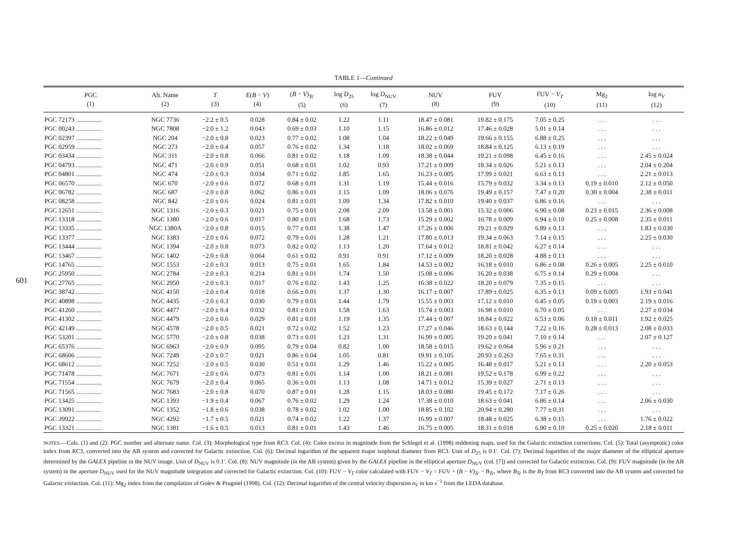601
TABLE 1—Continued
| PGC (1) | Alt. Name (2) | T (3) | E ( B − V ) (4) | ( B − V )<sub>Tc</sub> (5) | log D<sub>25</sub> (6) | log D<sub>NUV</sub> (7) | NUV (8) | FUV (9) | FUV − V<sub>T</sub> (10) | Mg<sub>2</sub> (11) | log σ<sub>V</sub> (12) |
| --- | --- | --- | --- | --- | --- | --- | --- | --- | --- | --- | --- |
| PGC 72173 ................ | NGC 7736 | −2.2 ± 0.5 | 0.028 | 0.84 ± 0.02 | 1.22 | 1.11 | 18.47 ± 0.081 | 19.82 ± 0.175 | 7.05 ± 0.25 | . . . | . . . |
| PGC 00243 ................ | NGC 7808 | −2.0 ± 1.2 | 0.043 | 0.69 ± 0.03 | 1.10 | 1.15 | 16.86 ± 0.012 | 17.46 ± 0.028 | 5.01 ± 0.14 | . . . | . . . |
| PGC 02397 ................ | NGC 204 | −2.0 ± 0.8 | 0.023 | 0.77 ± 0.02 | 1.08 | 1.04 | 18.22 ± 0.049 | 19.66 ± 0.155 | 6.88 ± 0.25 | . . . | . . . |
| PGC 02959 ................ | NGC 273 | −2.0 ± 0.4 | 0.057 | 0.76 ± 0.02 | 1.34 | 1.18 | 18.02 ± 0.069 | 18.84 ± 0.125 | 6.13 ± 0.19 | . . . | . . . |
| PGC 03434 ................ | NGC 311 | −2.0 ± 0.8 | 0.066 | 0.81 ± 0.02 | 1.18 | 1.09 | 18.38 ± 0.044 | 19.21 ± 0.098 | 6.45 ± 0.16 | . . . | 2.45 ± 0.024 |
| PGC 04793 ................ | NGC 471 | −2.0 ± 0.9 | 0.051 | 0.68 ± 0.01 | 1.02 | 0.93 | 17.21 ± 0.009 | 18.34 ± 0.026 | 5.21 ± 0.13 | . . . | 2.04 ± 0.204 |
| PGC 04801 ................ | NGC 474 | −2.0 ± 0.3 | 0.034 | 0.71 ± 0.02 | 1.85 | 1.65 | 16.23 ± 0.005 | 17.99 ± 0.021 | 6.63 ± 0.13 | . . . | 2.21 ± 0.013 |
| PGC 06570 ................ | NGC 670 | −2.0 ± 0.6 | 0.072 | 0.68 ± 0.01 | 1.31 | 1.19 | 15.44 ± 0.016 | 15.79 ± 0.032 | 3.34 ± 0.13 | 0.19 ± 0.010 | 2.12 ± 0.050 |
| PGC 06782 ................ | NGC 687 | −2.0 ± 0.8 | 0.062 | 0.86 ± 0.01 | 1.15 | 1.09 | 18.06 ± 0.076 | 19.49 ± 0.157 | 7.47 ± 0.20 | 0.30 ± 0.004 | 2.38 ± 0.011 |
| PGC 08258 ................ | NGC 842 | −2.0 ± 0.6 | 0.024 | 0.81 ± 0.01 | 1.09 | 1.34 | 17.82 ± 0.010 | 19.40 ± 0.037 | 6.86 ± 0.16 | . . . | . . . |
| PGC 12651 ................ | NGC 1316 | −2.0 ± 0.3 | 0.021 | 0.75 ± 0.01 | 2.08 | 2.09 | 13.58 ± 0.001 | 15.32 ± 0.006 | 6.90 ± 0.08 | 0.23 ± 0.015 | 2.36 ± 0.008 |
| PGC 13318 ................ | NGC 1380 | −2.0 ± 0.6 | 0.017 | 0.80 ± 0.01 | 1.68 | 1.73 | 15.29 ± 0.002 | 16.78 ± 0.009 | 6.94 ± 0.10 | 0.25 ± 0.008 | 2.35 ± 0.011 |
| PGC 13335 ................ | NGC 1380A | −2.0 ± 0.8 | 0.015 | 0.77 ± 0.01 | 1.38 | 1.47 | 17.26 ± 0.006 | 19.21 ± 0.029 | 6.89 ± 0.13 | . . . | 1.83 ± 0.030 |
| PGC 13377 ................ | NGC 1383 | −2.0 ± 0.6 | 0.072 | 0.79 ± 0.01 | 1.28 | 1.21 | 17.80 ± 0.013 | 19.34 ± 0.063 | 7.14 ± 0.15 | . . . | 2.25 ± 0.030 |
| PGC 13444 ................ | NGC 1394 | −2.0 ± 0.8 | 0.073 | 0.82 ± 0.02 | 1.13 | 1.20 | 17.64 ± 0.012 | 18.81 ± 0.042 | 6.27 ± 0.14 | . . . | . . . |
| PGC 13467 ................ | NGC 1402 | −2.0 ± 0.8 | 0.064 | 0.61 ± 0.02 | 0.91 | 0.91 | 17.12 ± 0.009 | 18.20 ± 0.028 | 4.88 ± 0.13 | . . . | . . . |
| PGC 14765 ................ | NGC 1553 | −2.0 ± 0.3 | 0.013 | 0.75 ± 0.01 | 1.65 | 1.84 | 14.53 ± 0.002 | 16.18 ± 0.010 | 6.86 ± 0.08 | 0.26 ± 0.005 | 2.25 ± 0.010 |
| PGC 25950 ................ | NGC 2784 | −2.0 ± 0.3 | 0.214 | 0.81 ± 0.01 | 1.74 | 1.50 | 15.08 ± 0.006 | 16.20 ± 0.038 | 6.75 ± 0.14 | 0.29 ± 0.004 | . . . |
| PGC 27765 ................ | NGC 2950 | −2.0 ± 0.3 | 0.017 | 0.76 ± 0.02 | 1.43 | 1.25 | 16.38 ± 0.022 | 18.20 ± 0.079 | 7.35 ± 0.15 | . . . | . . . |
| PGC 38742 ................ | NGC 4150 | −2.0 ± 0.4 | 0.018 | 0.66 ± 0.01 | 1.37 | 1.30 | 16.17 ± 0.007 | 17.89 ± 0.025 | 6.35 ± 0.13 | 0.09 ± 0.005 | 1.93 ± 0.041 |
| PGC 40898 ................ | NGC 4435 | −2.0 ± 0.3 | 0.030 | 0.79 ± 0.01 | 1.44 | 1.79 | 15.55 ± 0.003 | 17.12 ± 0.010 | 6.45 ± 0.05 | 0.19 ± 0.003 | 2.19 ± 0.016 |
| PGC 41260 ................ | NGC 4477 | −2.0 ± 0.4 | 0.032 | 0.81 ± 0.01 | 1.58 | 1.63 | 15.74 ± 0.003 | 16.98 ± 0.010 | 6.70 ± 0.05 | . . . | 2.27 ± 0.034 |
| PGC 41302 ................ | NGC 4479 | −2.0 ± 0.6 | 0.029 | 0.81 ± 0.01 | 1.19 | 1.35 | 17.44 ± 0.007 | 18.84 ± 0.022 | 6.53 ± 0.06 | 0.18 ± 0.011 | 1.92 ± 0.025 |
| PGC 42149 ................ | NGC 4578 | −2.0 ± 0.5 | 0.021 | 0.72 ± 0.02 | 1.52 | 1.23 | 17.27 ± 0.046 | 18.63 ± 0.144 | 7.22 ± 0.16 | 0.28 ± 0.013 | 2.08 ± 0.033 |
| PGC 53201 ................ | NGC 5770 | −2.0 ± 0.8 | 0.038 | 0.73 ± 0.01 | 1.23 | 1.31 | 16.99 ± 0.005 | 19.20 ± 0.041 | 7.10 ± 0.14 | . . . | 2.07 ± 0.127 |
| PGC 65376 ................ | NGC 6963 | −2.0 ± 0.9 | 0.095 | 0.79 ± 0.04 | 0.82 | 1.00 | 18.58 ± 0.015 | 19.62 ± 0.064 | 5.96 ± 0.21 | . . . | . . . |
| PGC 68606 ................ | NGC 7249 | −2.0 ± 0.7 | 0.021 | 0.86 ± 0.04 | 1.05 | 0.81 | 19.91 ± 0.105 | 20.93 ± 0.263 | 7.65 ± 0.31 | . . . | . . . |
| PGC 68612 ................ | NGC 7252 | −2.0 ± 0.5 | 0.030 | 0.51 ± 0.01 | 1.29 | 1.46 | 15.22 ± 0.005 | 16.48 ± 0.017 | 5.21 ± 0.13 | . . . | 2.20 ± 0.053 |
| PGC 71478 ................ | NGC 7671 | −2.0 ± 0.6 | 0.073 | 0.81 ± 0.01 | 1.14 | 1.00 | 18.21 ± 0.081 | 19.52 ± 0.178 | 6.99 ± 0.22 | . . . | . . . |
| PGC 71554 ................ | NGC 7679 | −2.0 ± 0.4 | 0.065 | 0.36 ± 0.01 | 1.13 | 1.08 | 14.71 ± 0.012 | 15.39 ± 0.027 | 2.71 ± 0.13 | . . . | . . . |
| PGC 71565 ................ | NGC 7683 | −2.0 ± 0.8 | 0.070 | 0.87 ± 0.01 | 1.28 | 1.15 | 18.03 ± 0.080 | 19.45 ± 0.172 | 7.17 ± 0.26 | . . . | . . . |
| PGC 13425 ................ | NGC 1393 | −1.9 ± 0.4 | 0.067 | 0.76 ± 0.02 | 1.29 | 1.24 | 17.38 ± 0.010 | 18.63 ± 0.041 | 6.86 ± 0.14 | . . . | 2.06 ± 0.030 |
| PGC 13091 ................ | NGC 1352 | −1.8 ± 0.6 | 0.038 | 0.78 ± 0.02 | 1.02 | 1.00 | 18.85 ± 0.102 | 20.94 ± 0.280 | 7.77 ± 0.31 | . . . | . . . |
| PGC 39922 ................ | NGC 4292 | −1.7 ± 0.5 | 0.021 | 0.74 ± 0.02 | 1.22 | 1.37 | 16.99 ± 0.007 | 18.48 ± 0.025 | 6.38 ± 0.15 | . . . | 1.76 ± 0.022 |
| PGC 13321 ................ | NGC 1381 | −1.6 ± 0.5 | 0.013 | 0.81 ± 0.01 | 1.43 | 1.46 | 16.75 ± 0.005 | 18.31 ± 0.018 | 6.90 ± 0.10 | 0.25 ± 0.020 | 2.18 ± 0.011 |
NOTES.—Cols. (1) and (2): PGC number and alternate name. Col. (3): Morphological type from RC3. Col. (4): Color excess in magnitude from the Schlegel et al. (1998) reddening maps, used for the Galactic extinction corrections. Col. (5): Total (asymptotic) color index from RC3, converted into the AB system and corrected for Galactic extinction. Col. (6): Decimal logarithm of the apparent major isophotal diameter from RC3. Unit of D<sub>25</sub> is 0.1′. Col. (7): Decimal logarithm of the major diameter of the elliptical aperture determined by the GALEX pipeline in the NUV image. Unit of D<sub>NUV</sub> is 0.1′. Col. (8): NUV magnitude (in the AB system) given by the GALEX pipeline in the elliptical aperture D<sub>NUV</sub> (col. [7]) and corrected for Galactic extinction. Col. (9): FUV magnitude (in the AB system) in the aperture D<sub>NUV</sub> used for the NUV magnitude integration and corrected for Galactic extinction. Col. (10): FUV − V<sub>T</sub> color calculated with FUV − V<sub>T</sub> = FUV + (B − V)<sub>Tc</sub> − B<sub>Tc</sub>, where B<sub>Tc</sub> is the B<sub>T</sub> from RC3 converted into the AB system and corrected for Galactic extinction. Col. (11): Mg<sub>2</sub> index from the compilation of Golev & Prugniel (1998). Col. (12): Decimal logarithm of the central velocity dispersion σ<sub>V</sub> in km s<sup>−1</sup> from the LEDA database.